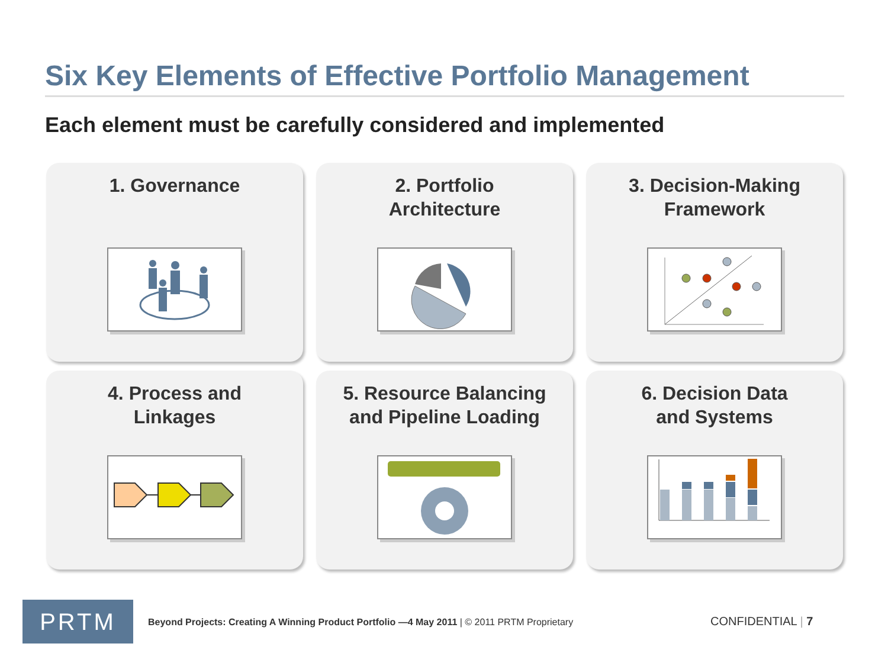Six Key Elements of Effective Portfolio Management
Each element must be carefully considered and implemented
1. Governance
2. Portfolio
Architecture
3. Decision-Making
Framework
4. Process and
Linkages
5. Resource Balancing
and Pipeline Loading
6. Decision Data
and Systems
PRTM
Beyond Projects: Creating A Winning Product Portfolio —4 May 2011 | © 2011 PRTM Proprietary
CONFIDENTIAL | 7